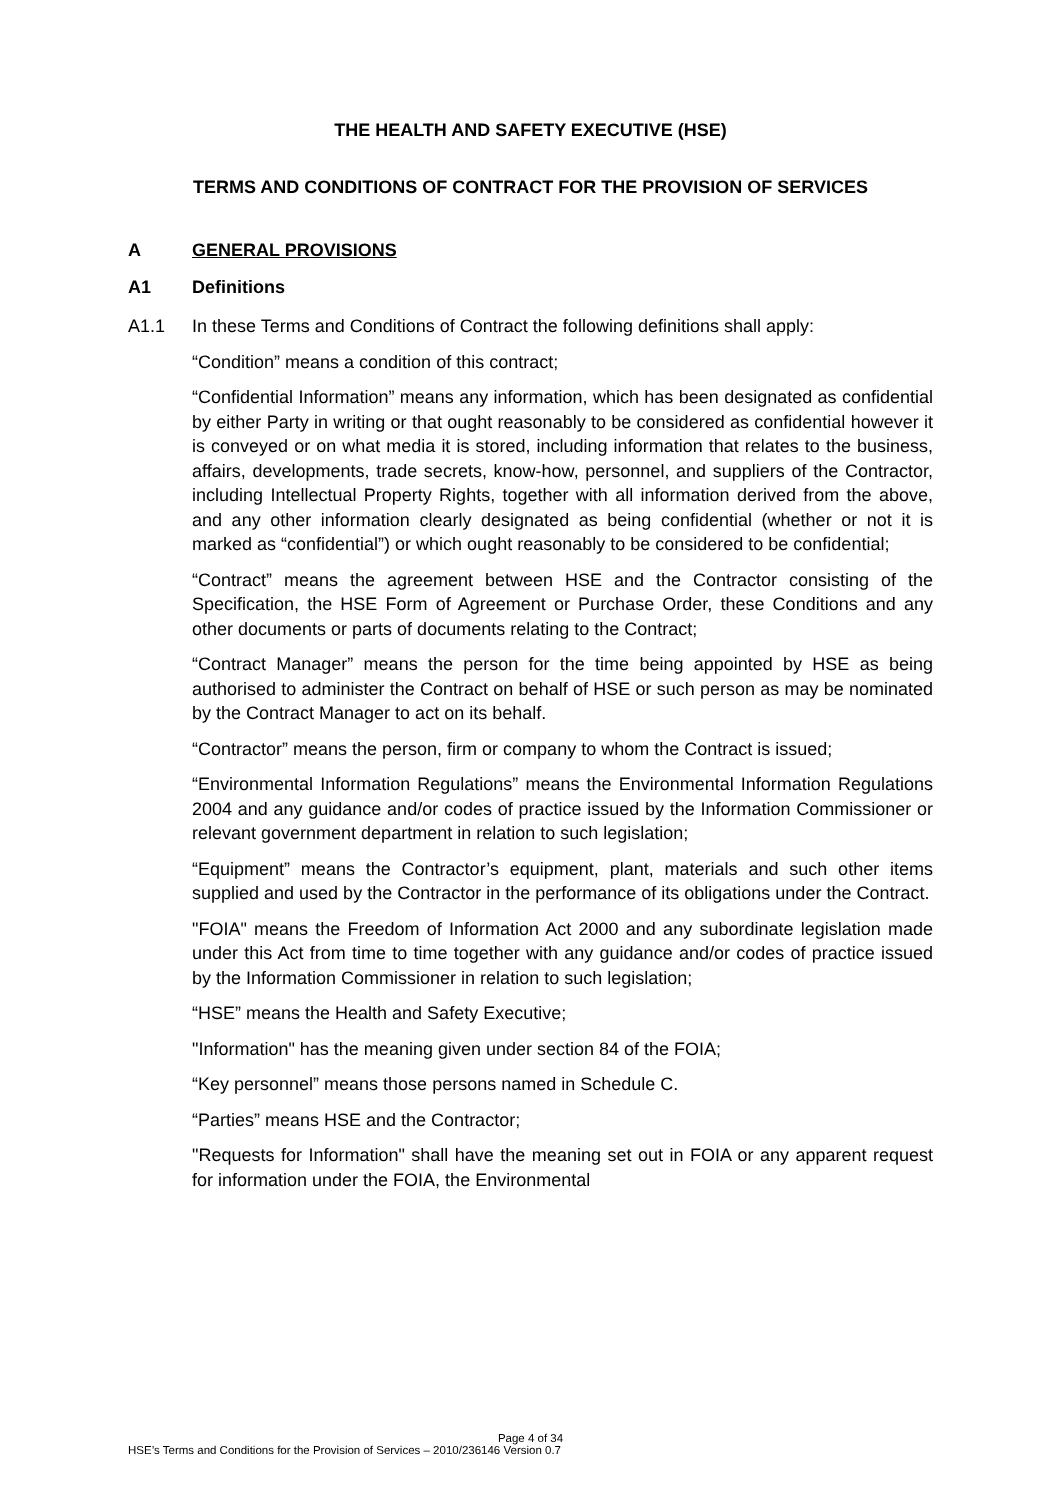THE HEALTH AND SAFETY EXECUTIVE (HSE)
TERMS AND CONDITIONS OF CONTRACT FOR THE PROVISION OF SERVICES
A GENERAL PROVISIONS
A1 Definitions
A1.1 In these Terms and Conditions of Contract the following definitions shall apply:
“Condition” means a condition of this contract;
“Confidential Information” means any information, which has been designated as confidential by either Party in writing or that ought reasonably to be considered as confidential however it is conveyed or on what media it is stored, including information that relates to the business, affairs, developments, trade secrets, know-how, personnel, and suppliers of the Contractor, including Intellectual Property Rights, together with all information derived from the above, and any other information clearly designated as being confidential (whether or not it is marked as “confidential”) or which ought reasonably to be considered to be confidential;
“Contract” means the agreement between HSE and the Contractor consisting of the Specification, the HSE Form of Agreement or Purchase Order, these Conditions and any other documents or parts of documents relating to the Contract;
“Contract Manager” means the person for the time being appointed by HSE as being authorised to administer the Contract on behalf of HSE or such person as may be nominated by the Contract Manager to act on its behalf.
“Contractor” means the person, firm or company to whom the Contract is issued;
“Environmental Information Regulations” means the Environmental Information Regulations 2004 and any guidance and/or codes of practice issued by the Information Commissioner or relevant government department in relation to such legislation;
“Equipment” means the Contractor’s equipment, plant, materials and such other items supplied and used by the Contractor in the performance of its obligations under the Contract.
"FOIA" means the Freedom of Information Act 2000 and any subordinate legislation made under this Act from time to time together with any guidance and/or codes of practice issued by the Information Commissioner in relation to such legislation;
“HSE” means the Health and Safety Executive;
"Information" has the meaning given under section 84 of the FOIA;
“Key personnel” means those persons named in Schedule C.
“Parties” means HSE and the Contractor;
"Requests for Information" shall have the meaning set out in FOIA or any apparent request for information under the FOIA, the Environmental
Page 4 of 34
HSE’s Terms and Conditions for the Provision of Services – 2010/236146 Version 0.7